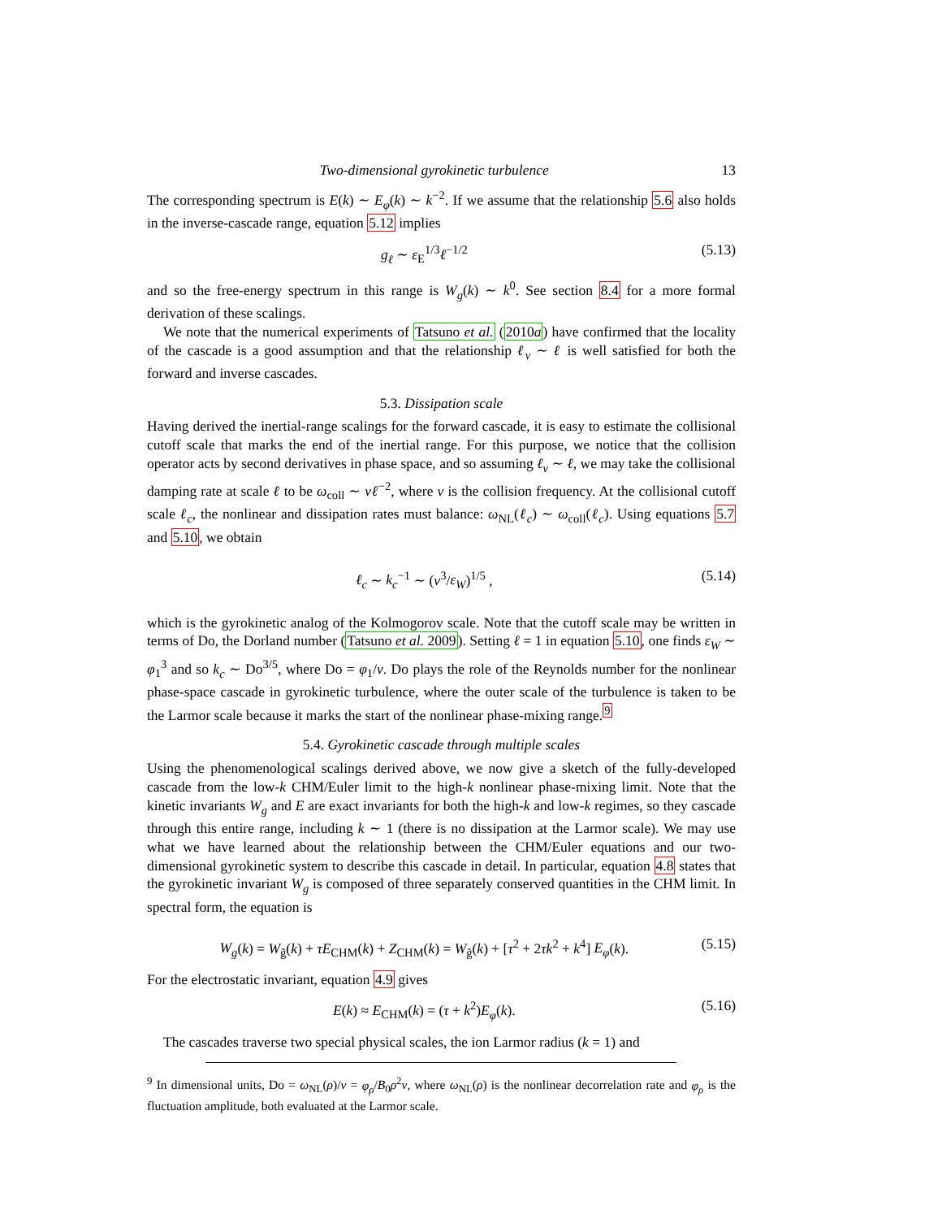Two-dimensional gyrokinetic turbulence 13
The corresponding spectrum is E(k) ∼ E<sub>φ</sub>(k) ∼ k<sup>−2</sup>. If we assume that the relationship 5.6 also holds in the inverse-cascade range, equation 5.12 implies
g<sub>ℓ</sub> ∼ ε<sub>E</sub><sup>1/3</sup>ℓ<sup>−1/2</sup> (5.13)
and so the free-energy spectrum in this range is W<sub>g</sub>(k) ∼ k<sup>0</sup>. See section 8.4 for a more formal derivation of these scalings.
We note that the numerical experiments of Tatsuno et al. (2010a) have confirmed that the locality of the cascade is a good assumption and that the relationship ℓ<sub>v</sub> ∼ ℓ is well satisfied for both the forward and inverse cascades.
5.3. Dissipation scale
Having derived the inertial-range scalings for the forward cascade, it is easy to estimate the collisional cutoff scale that marks the end of the inertial range. For this purpose, we notice that the collision operator acts by second derivatives in phase space, and so assuming ℓ<sub>v</sub> ∼ ℓ, we may take the collisional damping rate at scale ℓ to be ω<sub>coll</sub> ∼ νℓ<sup>−2</sup>, where ν is the collision frequency. At the collisional cutoff scale ℓ<sub>c</sub>, the nonlinear and dissipation rates must balance: ω<sub>NL</sub>(ℓ<sub>c</sub>) ∼ ω<sub>coll</sub>(ℓ<sub>c</sub>). Using equations 5.7 and 5.10, we obtain
ℓ<sub>c</sub> ∼ k<sub>c</sub><sup>−1</sup> ∼ (ν<sup>3</sup>/ε<sub>W</sub>)<sup>1/5</sup> , (5.14)
which is the gyrokinetic analog of the Kolmogorov scale. Note that the cutoff scale may be written in terms of Do, the Dorland number (Tatsuno et al. 2009). Setting ℓ = 1 in equation 5.10, one finds ε<sub>W</sub> ∼ φ<sub>1</sub><sup>3</sup> and so k<sub>c</sub> ∼ Do<sup>3/5</sup>, where Do = φ<sub>1</sub>/ν. Do plays the role of the Reynolds number for the nonlinear phase-space cascade in gyrokinetic turbulence, where the outer scale of the turbulence is taken to be the Larmor scale because it marks the start of the nonlinear phase-mixing range.<sup>9</sup>
5.4. Gyrokinetic cascade through multiple scales
Using the phenomenological scalings derived above, we now give a sketch of the fully-developed cascade from the low-k CHM/Euler limit to the high-k nonlinear phase-mixing limit. Note that the kinetic invariants W<sub>g</sub> and E are exact invariants for both the high-k and low-k regimes, so they cascade through this entire range, including k ∼ 1 (there is no dissipation at the Larmor scale). We may use what we have learned about the relationship between the CHM/Euler equations and our two-dimensional gyrokinetic system to describe this cascade in detail. In particular, equation 4.8 states that the gyrokinetic invariant W<sub>g</sub> is composed of three separately conserved quantities in the CHM limit. In spectral form, the equation is
W<sub>g</sub>(k) = W<sub>g̃</sub>(k) + τE<sub>CHM</sub>(k) + Z<sub>CHM</sub>(k) = W<sub>g̃</sub>(k) + [τ<sup>2</sup> + 2τk<sup>2</sup> + k<sup>4</sup>] E<sub>φ</sub>(k). (5.15)
For the electrostatic invariant, equation 4.9 gives
E(k) ≈ E<sub>CHM</sub>(k) = (τ + k<sup>2</sup>)E<sub>φ</sub>(k). (5.16)
The cascades traverse two special physical scales, the ion Larmor radius (k = 1) and
<sup>9</sup> In dimensional units, Do = ω<sub>NL</sub>(ρ)/ν = φ<sub>ρ</sub>/B<sub>0</sub>ρ<sup>2</sup>ν, where ω<sub>NL</sub>(ρ) is the nonlinear decorrelation rate and φ<sub>ρ</sub> is the fluctuation amplitude, both evaluated at the Larmor scale.